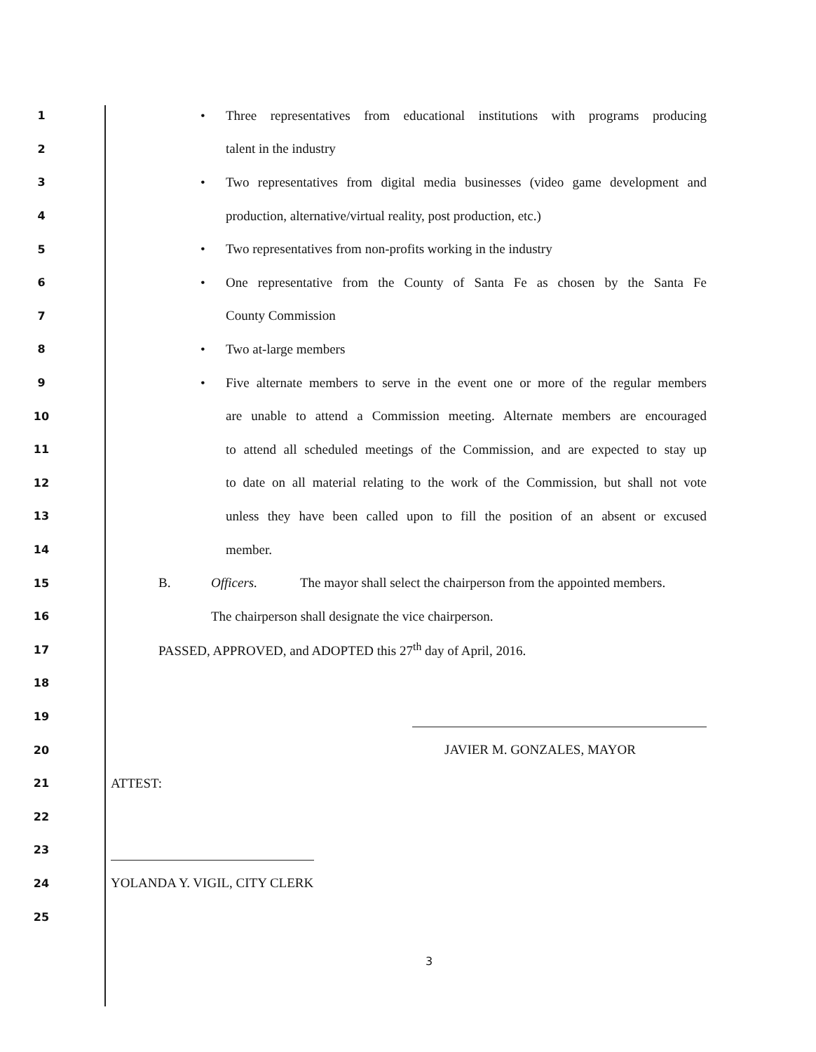1
• Three representatives from educational institutions with programs producing
2
talent in the industry
3
• Two representatives from digital media businesses (video game development and
4
production, alternative/virtual reality, post production, etc.)
5
• Two representatives from non-profits working in the industry
6
• One representative from the County of Santa Fe as chosen by the Santa Fe
7
County Commission
8
• Two at-large members
9
• Five alternate members to serve in the event one or more of the regular members
10
are unable to attend a Commission meeting. Alternate members are encouraged
11
to attend all scheduled meetings of the Commission, and are expected to stay up
12
to date on all material relating to the work of the Commission, but shall not vote
13
unless they have been called upon to fill the position of an absent or excused
14
member.
15
B. Officers. The mayor shall select the chairperson from the appointed members.
16
The chairperson shall designate the vice chairperson.
17
PASSED, APPROVED, and ADOPTED this 27<sup>th</sup> day of April, 2016.
18
19
20
JAVIER M. GONZALES, MAYOR
21
ATTEST:
22
23
24
YOLANDA Y. VIGIL, CITY CLERK
25
3